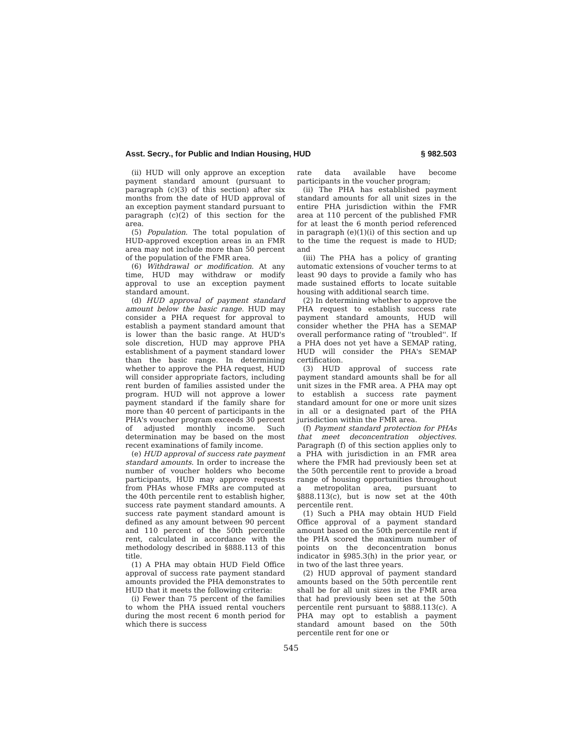Asst. Secry., for Public and Indian Housing, HUD § 982.503
(ii) HUD will only approve an exception payment standard amount (pursuant to paragraph (c)(3) of this section) after six months from the date of HUD approval of an exception payment standard pursuant to paragraph (c)(2) of this section for the area.
(5) Population. The total population of HUD-approved exception areas in an FMR area may not include more than 50 percent of the population of the FMR area.
(6) Withdrawal or modification. At any time, HUD may withdraw or modify approval to use an exception payment standard amount.
(d) HUD approval of payment standard amount below the basic range. HUD may consider a PHA request for approval to establish a payment standard amount that is lower than the basic range. At HUD's sole discretion, HUD may approve PHA establishment of a payment standard lower than the basic range. In determining whether to approve the PHA request, HUD will consider appropriate factors, including rent burden of families assisted under the program. HUD will not approve a lower payment standard if the family share for more than 40 percent of participants in the PHA's voucher program exceeds 30 percent of adjusted monthly income. Such determination may be based on the most recent examinations of family income.
(e) HUD approval of success rate payment standard amounts. In order to increase the number of voucher holders who become participants, HUD may approve requests from PHAs whose FMRs are computed at the 40th percentile rent to establish higher, success rate payment standard amounts. A success rate payment standard amount is defined as any amount between 90 percent and 110 percent of the 50th percentile rent, calculated in accordance with the methodology described in §888.113 of this title.
(1) A PHA may obtain HUD Field Office approval of success rate payment standard amounts provided the PHA demonstrates to HUD that it meets the following criteria:
(i) Fewer than 75 percent of the families to whom the PHA issued rental vouchers during the most recent 6 month period for which there is success
rate data available have become participants in the voucher program;
(ii) The PHA has established payment standard amounts for all unit sizes in the entire PHA jurisdiction within the FMR area at 110 percent of the published FMR for at least the 6 month period referenced in paragraph (e)(1)(i) of this section and up to the time the request is made to HUD; and
(iii) The PHA has a policy of granting automatic extensions of voucher terms to at least 90 days to provide a family who has made sustained efforts to locate suitable housing with additional search time.
(2) In determining whether to approve the PHA request to establish success rate payment standard amounts, HUD will consider whether the PHA has a SEMAP overall performance rating of ''troubled''. If a PHA does not yet have a SEMAP rating, HUD will consider the PHA's SEMAP certification.
(3) HUD approval of success rate payment standard amounts shall be for all unit sizes in the FMR area. A PHA may opt to establish a success rate payment standard amount for one or more unit sizes in all or a designated part of the PHA jurisdiction within the FMR area.
(f) Payment standard protection for PHAs that meet deconcentration objectives. Paragraph (f) of this section applies only to a PHA with jurisdiction in an FMR area where the FMR had previously been set at the 50th percentile rent to provide a broad range of housing opportunities throughout a metropolitan area, pursuant to §888.113(c), but is now set at the 40th percentile rent.
(1) Such a PHA may obtain HUD Field Office approval of a payment standard amount based on the 50th percentile rent if the PHA scored the maximum number of points on the deconcentration bonus indicator in §985.3(h) in the prior year, or in two of the last three years.
(2) HUD approval of payment standard amounts based on the 50th percentile rent shall be for all unit sizes in the FMR area that had previously been set at the 50th percentile rent pursuant to §888.113(c). A PHA may opt to establish a payment standard amount based on the 50th percentile rent for one or
545